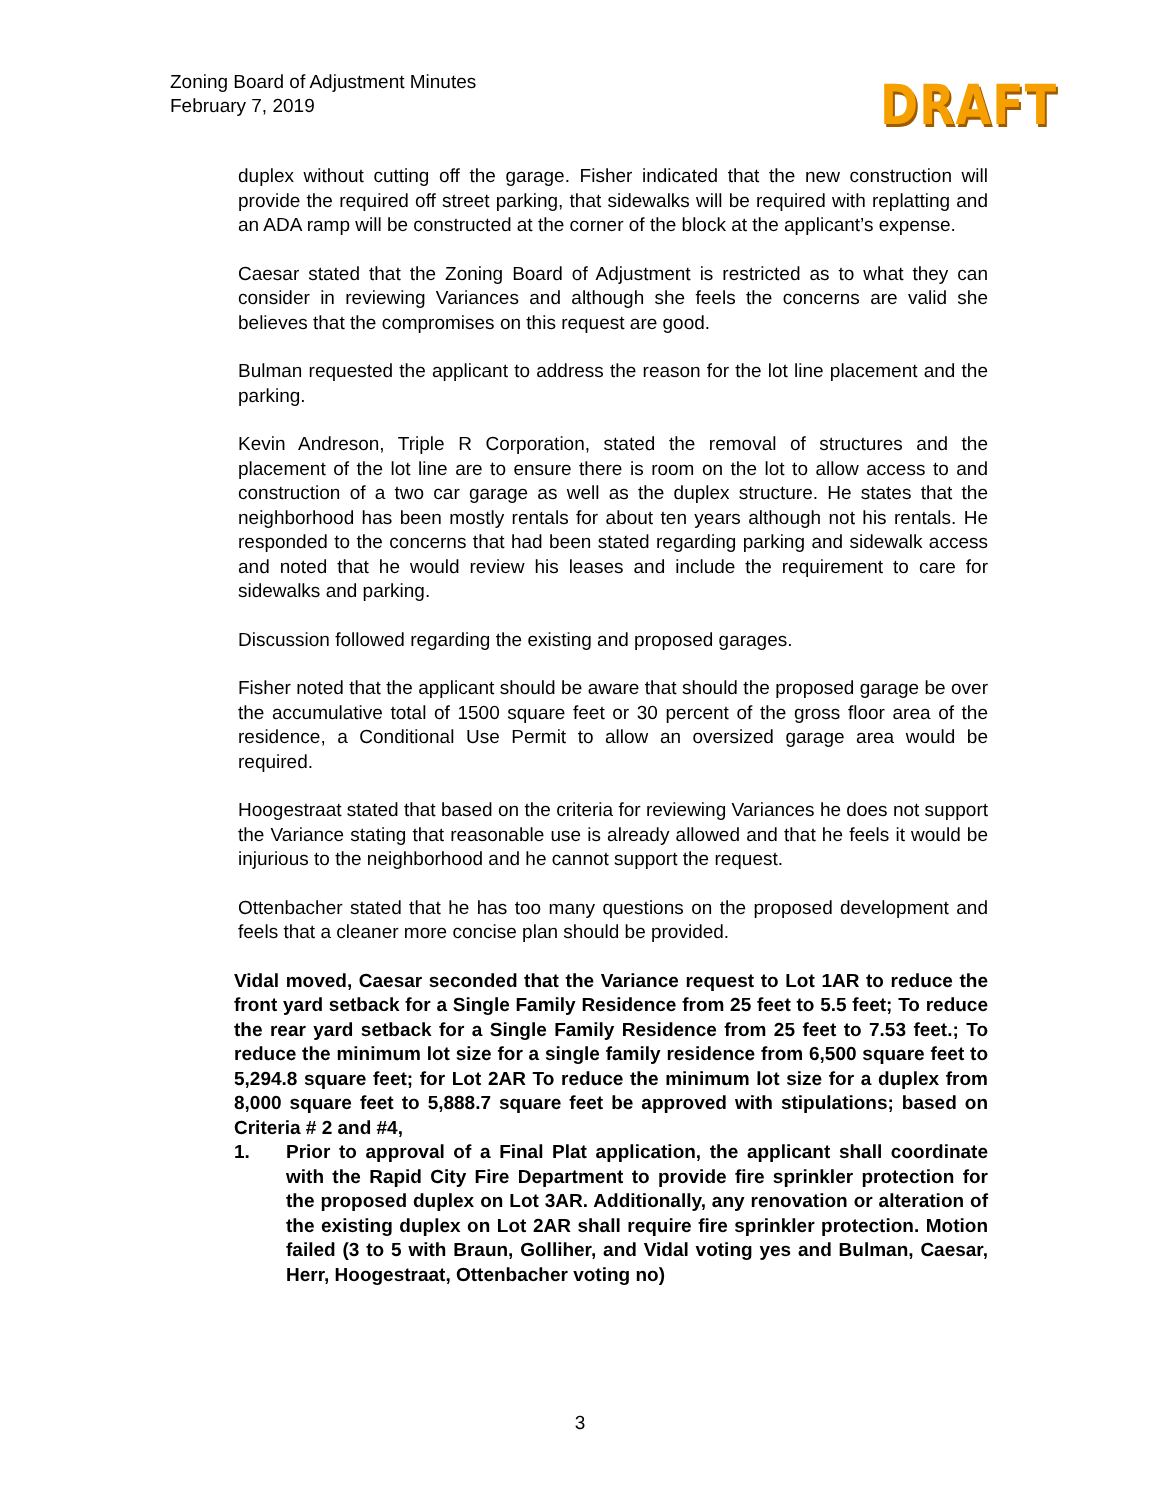Zoning Board of Adjustment Minutes
February 7, 2019
DRAFT
duplex without cutting off the garage. Fisher indicated that the new construction will provide the required off street parking, that sidewalks will be required with replatting and an ADA ramp will be constructed at the corner of the block at the applicant’s expense.
Caesar stated that the Zoning Board of Adjustment is restricted as to what they can consider in reviewing Variances and although she feels the concerns are valid she believes that the compromises on this request are good.
Bulman requested the applicant to address the reason for the lot line placement and the parking.
Kevin Andreson, Triple R Corporation, stated the removal of structures and the placement of the lot line are to ensure there is room on the lot to allow access to and construction of a two car garage as well as the duplex structure. He states that the neighborhood has been mostly rentals for about ten years although not his rentals. He responded to the concerns that had been stated regarding parking and sidewalk access and noted that he would review his leases and include the requirement to care for sidewalks and parking.
Discussion followed regarding the existing and proposed garages.
Fisher noted that the applicant should be aware that should the proposed garage be over the accumulative total of 1500 square feet or 30 percent of the gross floor area of the residence, a Conditional Use Permit to allow an oversized garage area would be required.
Hoogestraat stated that based on the criteria for reviewing Variances he does not support the Variance stating that reasonable use is already allowed and that he feels it would be injurious to the neighborhood and he cannot support the request.
Ottenbacher stated that he has too many questions on the proposed development and feels that a cleaner more concise plan should be provided.
Vidal moved, Caesar seconded that the Variance request to Lot 1AR to reduce the front yard setback for a Single Family Residence from 25 feet to 5.5 feet; To reduce the rear yard setback for a Single Family Residence from 25 feet to 7.53 feet.; To reduce the minimum lot size for a single family residence from 6,500 square feet to 5,294.8 square feet; for Lot 2AR To reduce the minimum lot size for a duplex from 8,000 square feet to 5,888.7 square feet be approved with stipulations; based on Criteria # 2 and #4,
1. Prior to approval of a Final Plat application, the applicant shall coordinate with the Rapid City Fire Department to provide fire sprinkler protection for the proposed duplex on Lot 3AR. Additionally, any renovation or alteration of the existing duplex on Lot 2AR shall require fire sprinkler protection. Motion failed (3 to 5 with Braun, Golliher, and Vidal voting yes and Bulman, Caesar, Herr, Hoogestraat, Ottenbacher voting no)
3